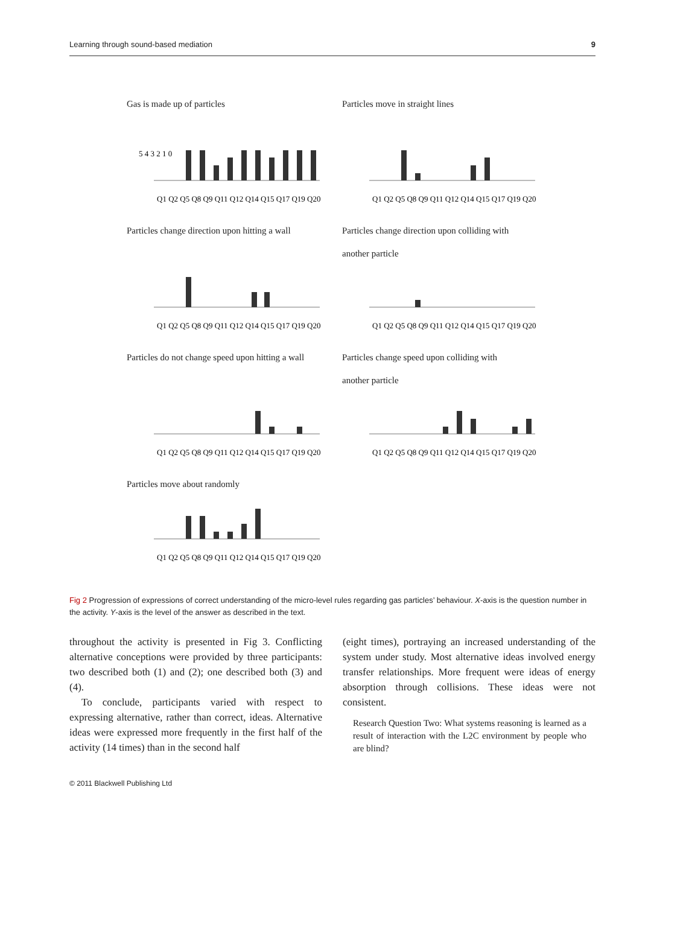Learning through sound-based mediation 9
Gas is made up of particles
5 4 3 2 1 0
Q1 Q2 Q5 Q8 Q9 Q11 Q12 Q14 Q15 Q17 Q19 Q20
Particles move in straight lines
Q1 Q2 Q5 Q8 Q9 Q11 Q12 Q14 Q15 Q17 Q19 Q20
Particles change direction upon hitting a wall
Q1 Q2 Q5 Q8 Q9 Q11 Q12 Q14 Q15 Q17 Q19 Q20
Particles change direction upon colliding with
another particle
Q1 Q2 Q5 Q8 Q9 Q11 Q12 Q14 Q15 Q17 Q19 Q20
Particles do not change speed upon hitting a wall
Q1 Q2 Q5 Q8 Q9 Q11 Q12 Q14 Q15 Q17 Q19 Q20
Particles change speed upon colliding with
another particle
Q1 Q2 Q5 Q8 Q9 Q11 Q12 Q14 Q15 Q17 Q19 Q20
Particles move about randomly
Q1 Q2 Q5 Q8 Q9 Q11 Q12 Q14 Q15 Q17 Q19 Q20
Fig 2 Progression of expressions of correct understanding of the micro-level rules regarding gas particles’ behaviour. X-axis is the question number in the activity. Y-axis is the level of the answer as described in the text.
throughout the activity is presented in Fig 3. Conflicting alternative conceptions were provided by three participants: two described both (1) and (2); one described both (3) and (4).
To conclude, participants varied with respect to expressing alternative, rather than correct, ideas. Alternative ideas were expressed more frequently in the first half of the activity (14 times) than in the second half
(eight times), portraying an increased understanding of the system under study. Most alternative ideas involved energy transfer relationships. More frequent were ideas of energy absorption through collisions. These ideas were not consistent.
Research Question Two: What systems reasoning is learned as a result of interaction with the L2C environment by people who are blind?
© 2011 Blackwell Publishing Ltd